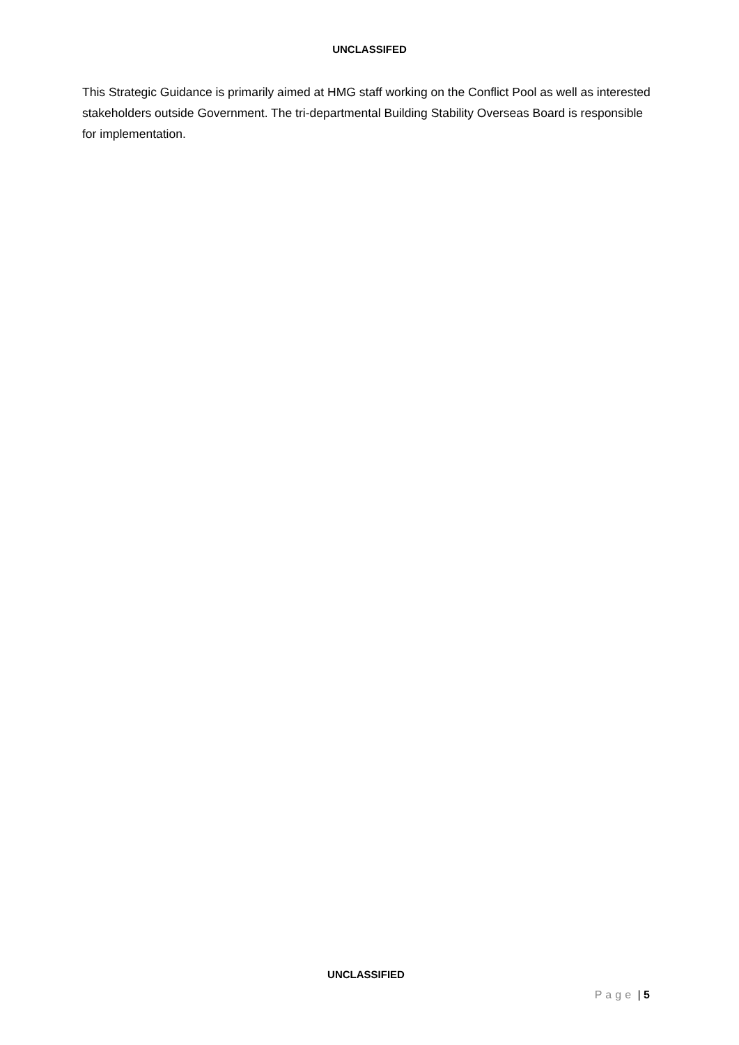UNCLASSIFED
This Strategic Guidance is primarily aimed at HMG staff working on the Conflict Pool as well as interested stakeholders outside Government. The tri-departmental Building Stability Overseas Board is responsible for implementation.
UNCLASSIFIED
Page | 5